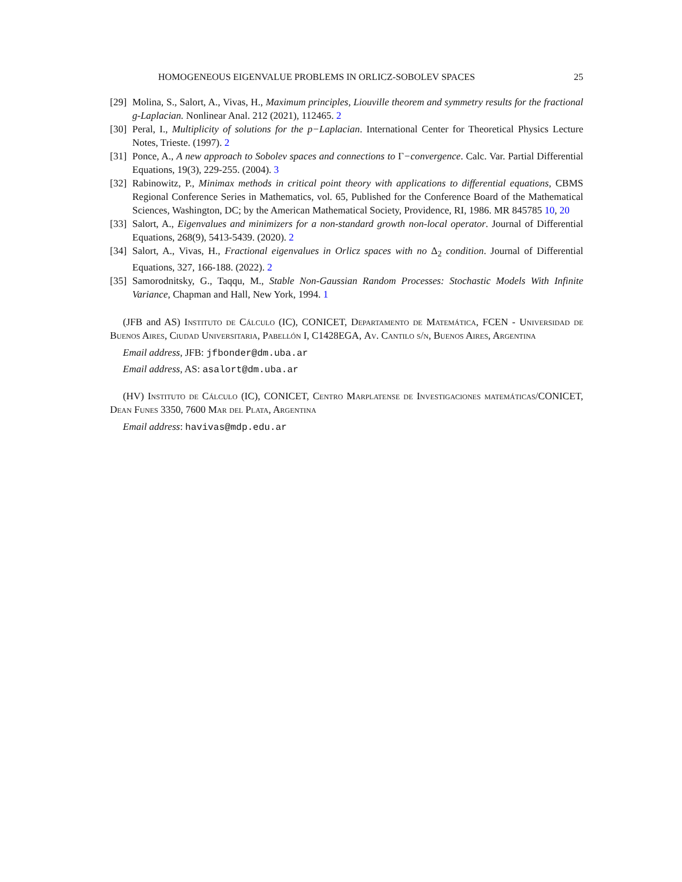HOMOGENEOUS EIGENVALUE PROBLEMS IN ORLICZ-SOBOLEV SPACES 25
[29] Molina, S., Salort, A., Vivas, H., Maximum principles, Liouville theorem and symmetry results for the fractional g-Laplacian. Nonlinear Anal. 212 (2021), 112465. 2
[30] Peral, I., Multiplicity of solutions for the p−Laplacian. International Center for Theoretical Physics Lecture Notes, Trieste. (1997). 2
[31] Ponce, A., A new approach to Sobolev spaces and connections to Γ−convergence. Calc. Var. Partial Differential Equations, 19(3), 229-255. (2004). 3
[32] Rabinowitz, P., Minimax methods in critical point theory with applications to differential equations, CBMS Regional Conference Series in Mathematics, vol. 65, Published for the Conference Board of the Mathematical Sciences, Washington, DC; by the American Mathematical Society, Providence, RI, 1986. MR 845785 10, 20
[33] Salort, A., Eigenvalues and minimizers for a non-standard growth non-local operator. Journal of Differential Equations, 268(9), 5413-5439. (2020). 2
[34] Salort, A., Vivas, H., Fractional eigenvalues in Orlicz spaces with no Δ<sub>2</sub> condition. Journal of Differential Equations, 327, 166-188. (2022). 2
[35] Samorodnitsky, G., Taqqu, M., Stable Non-Gaussian Random Processes: Stochastic Models With Infinite Variance, Chapman and Hall, New York, 1994. 1
(JFB and AS) Instituto de Cálculo (IC), CONICET, Departamento de Matemática, FCEN - Universidad de Buenos Aires, Ciudad Universitaria, Pabellón I, C1428EGA, Av. Cantilo s/n, Buenos Aires, Argentina
Email address, JFB: jfbonder@dm.uba.ar
Email address, AS: asalort@dm.uba.ar
(HV) Instituto de Cálculo (IC), CONICET, Centro Marplatense de Investigaciones matemáticas/CONICET, Dean Funes 3350, 7600 Mar del Plata, Argentina
Email address: havivas@mdp.edu.ar